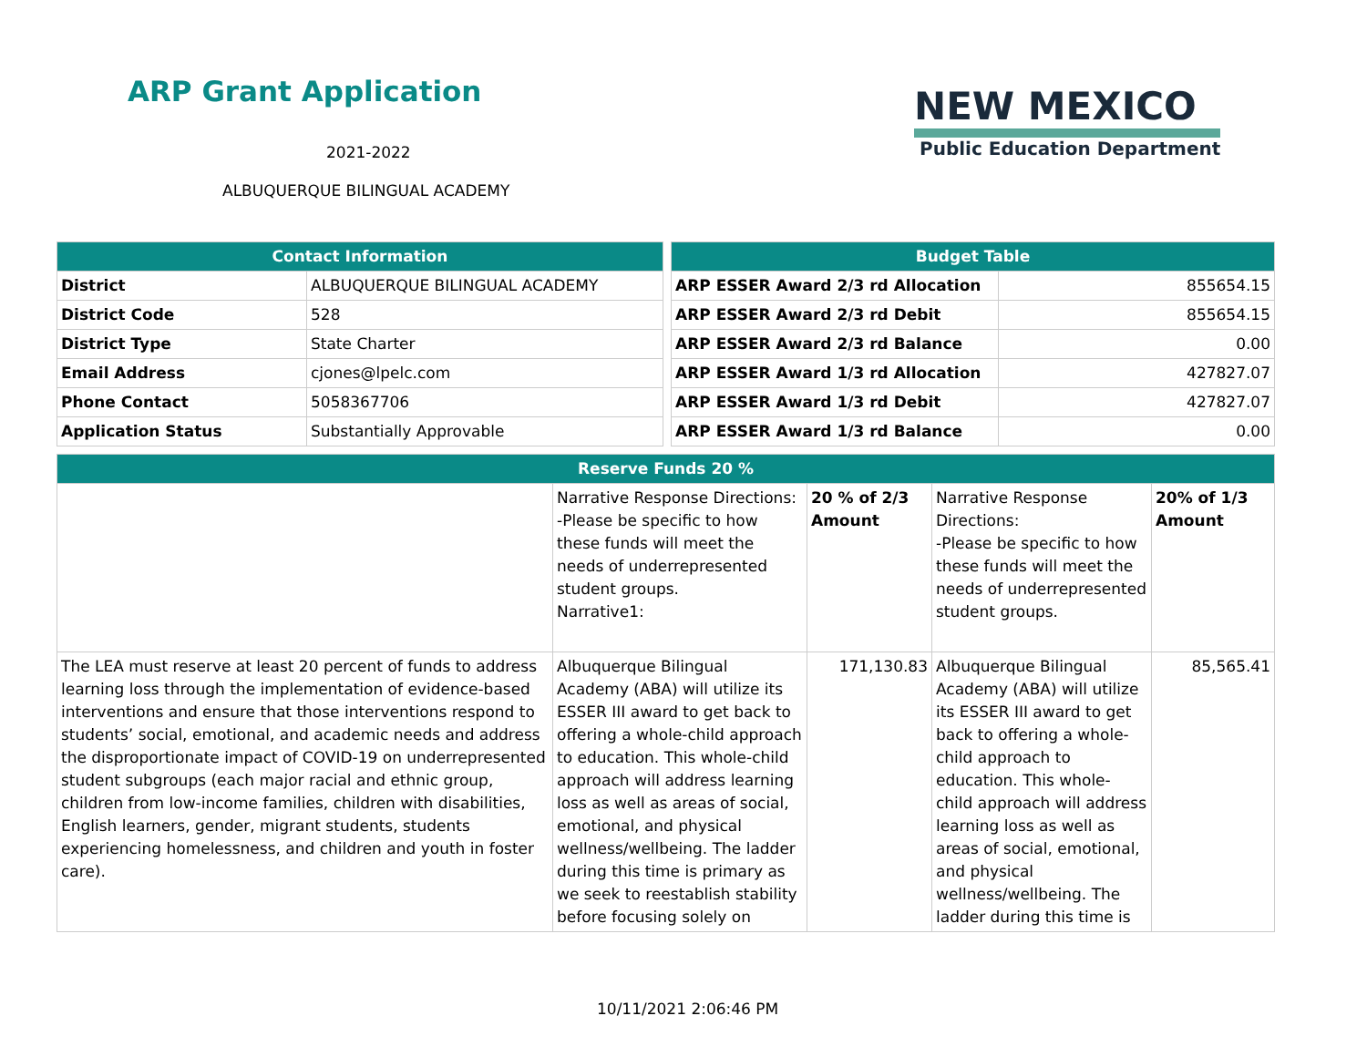ARP Grant Application
2021-2022
ALBUQUERQUE BILINGUAL ACADEMY
NEW MEXICO
Public Education Department
| Contact Information | |
| --- | --- |
| District | ALBUQUERQUE BILINGUAL ACADEMY |
| District Code | 528 |
| District Type | State Charter |
| Email Address | cjones@lpelc.com |
| Phone Contact | 5058367706 |
| Application Status | Substantially Approvable |
| Budget Table | |
| --- | --- |
| ARP ESSER Award 2/3 rd Allocation | 855654.15 |
| ARP ESSER Award 2/3 rd Debit | 855654.15 |
| ARP ESSER Award 2/3 rd Balance | 0.00 |
| ARP ESSER Award 1/3 rd Allocation | 427827.07 |
| ARP ESSER Award 1/3 rd Debit | 427827.07 |
| ARP ESSER Award 1/3 rd Balance | 0.00 |
| Reserve Funds 20 % | | | | |
| --- | --- | --- | --- | --- |
| | Narrative Response Directions: -Please be specific to how these funds will meet the needs of underrepresented student groups. Narrative1: | 20 % of 2/3 Amount | Narrative Response Directions: -Please be specific to how these funds will meet the needs of underrepresented student groups. | 20% of 1/3 Amount |
| The LEA must reserve at least 20 percent of funds to address learning loss through the implementation of evidence-based interventions and ensure that those interventions respond to students’ social, emotional, and academic needs and address the disproportionate impact of COVID-19 on underrepresented student subgroups (each major racial and ethnic group, children from low-income families, children with disabilities, English learners, gender, migrant students, students experiencing homelessness, and children and youth in foster care). | Albuquerque Bilingual Academy (ABA) will utilize its ESSER III award to get back to offering a whole-child approach to education. This whole-child approach will address learning loss as well as areas of social, emotional, and physical wellness/wellbeing. The ladder during this time is primary as we seek to reestablish stability before focusing solely on | 171,130.83 | Albuquerque Bilingual Academy (ABA) will utilize its ESSER III award to get back to offering a whole-child approach to education. This whole-child approach will address learning loss as well as areas of social, emotional, and physical wellness/wellbeing. The ladder during this time is | 85,565.41 |
10/11/2021 2:06:46 PM